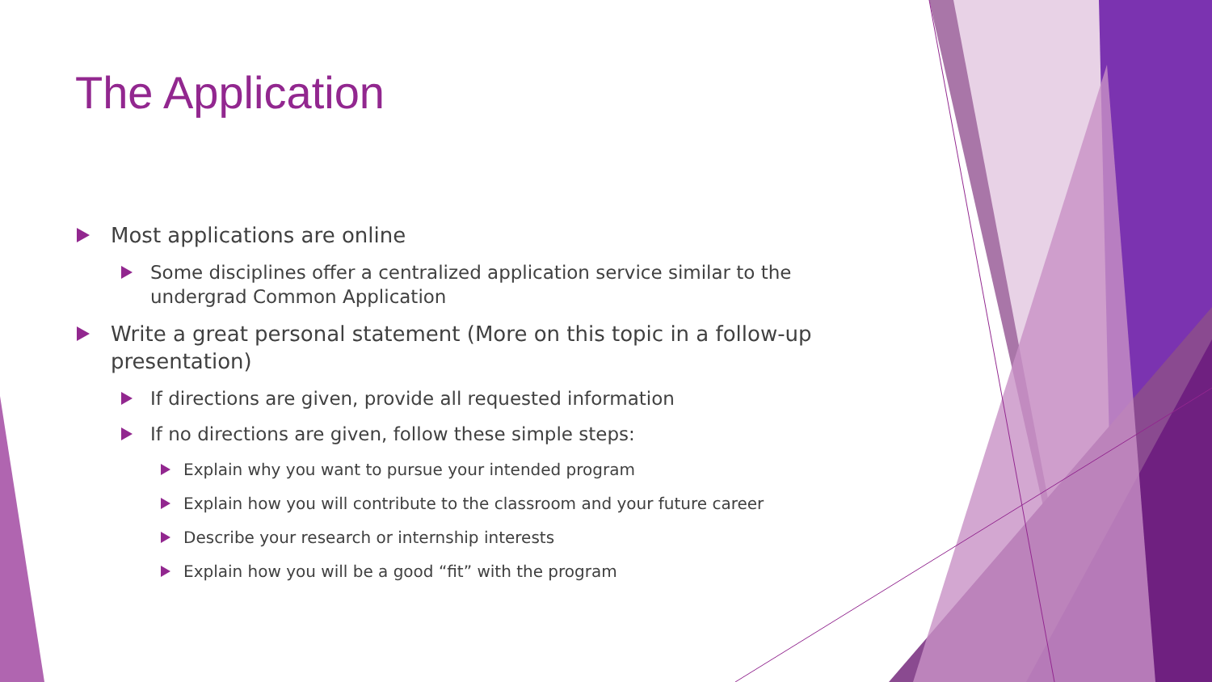The Application
Most applications are online
Some disciplines offer a centralized application service similar to the undergrad Common Application
Write a great personal statement (More on this topic in a follow-up presentation)
If directions are given, provide all requested information
If no directions are given, follow these simple steps:
Explain why you want to pursue your intended program
Explain how you will contribute to the classroom and your future career
Describe your research or internship interests
Explain how you will be a good “fit” with the program